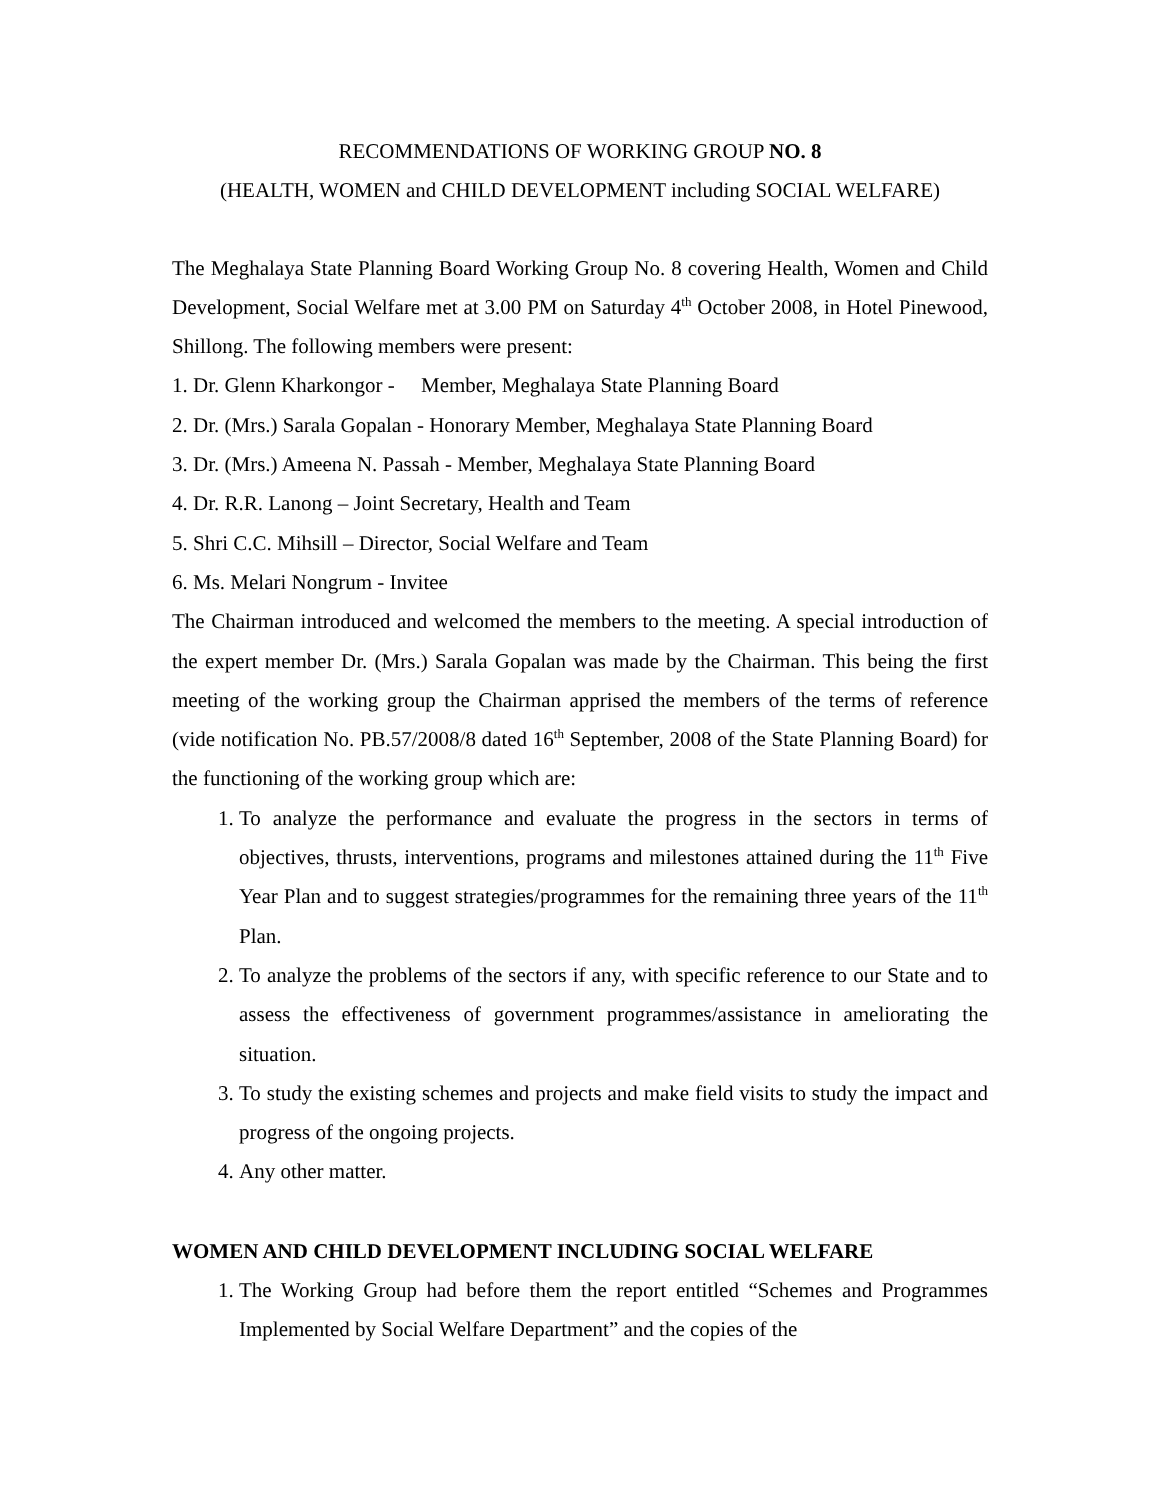RECOMMENDATIONS OF WORKING GROUP NO. 8
(HEALTH, WOMEN and CHILD DEVELOPMENT including SOCIAL WELFARE)
The Meghalaya State Planning Board Working Group No. 8 covering Health, Women and Child Development, Social Welfare met at 3.00 PM on Saturday 4<sup>th</sup> October 2008, in Hotel Pinewood, Shillong. The following members were present:
1. Dr. Glenn Kharkongor - Member, Meghalaya State Planning Board
2. Dr. (Mrs.) Sarala Gopalan - Honorary Member, Meghalaya State Planning Board
3. Dr. (Mrs.) Ameena N. Passah - Member, Meghalaya State Planning Board
4. Dr. R.R. Lanong – Joint Secretary, Health and Team
5. Shri C.C. Mihsill – Director, Social Welfare and Team
6. Ms. Melari Nongrum - Invitee
The Chairman introduced and welcomed the members to the meeting. A special introduction of the expert member Dr. (Mrs.) Sarala Gopalan was made by the Chairman. This being the first meeting of the working group the Chairman apprised the members of the terms of reference (vide notification No. PB.57/2008/8 dated 16<sup>th</sup> September, 2008 of the State Planning Board) for the functioning of the working group which are:
1. To analyze the performance and evaluate the progress in the sectors in terms of objectives, thrusts, interventions, programs and milestones attained during the 11<sup>th</sup> Five Year Plan and to suggest strategies/programmes for the remaining three years of the 11<sup>th</sup> Plan.
2. To analyze the problems of the sectors if any, with specific reference to our State and to assess the effectiveness of government programmes/assistance in ameliorating the situation.
3. To study the existing schemes and projects and make field visits to study the impact and progress of the ongoing projects.
4. Any other matter.
WOMEN AND CHILD DEVELOPMENT INCLUDING SOCIAL WELFARE
1. The Working Group had before them the report entitled “Schemes and Programmes Implemented by Social Welfare Department” and the copies of the